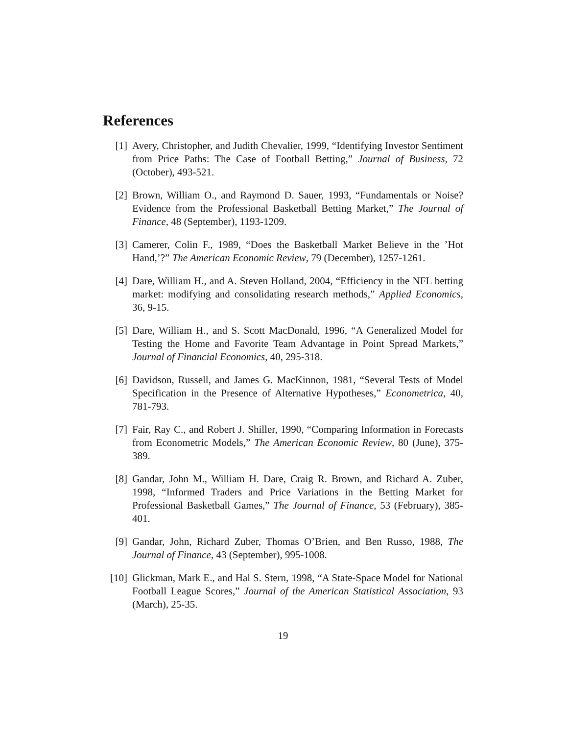References
[1] Avery, Christopher, and Judith Chevalier, 1999, “Identifying Investor Sentiment from Price Paths: The Case of Football Betting,” Journal of Business, 72 (October), 493-521.
[2] Brown, William O., and Raymond D. Sauer, 1993, “Fundamentals or Noise? Evidence from the Professional Basketball Betting Market,” The Journal of Finance, 48 (September), 1193-1209.
[3] Camerer, Colin F., 1989, “Does the Basketball Market Believe in the ’Hot Hand,’?” The American Economic Review, 79 (December), 1257-1261.
[4] Dare, William H., and A. Steven Holland, 2004, “Efficiency in the NFL betting market: modifying and consolidating research methods,” Applied Economics, 36, 9-15.
[5] Dare, William H., and S. Scott MacDonald, 1996, “A Generalized Model for Testing the Home and Favorite Team Advantage in Point Spread Markets,” Journal of Financial Economics, 40, 295-318.
[6] Davidson, Russell, and James G. MacKinnon, 1981, “Several Tests of Model Specification in the Presence of Alternative Hypotheses,” Econometrica, 40, 781-793.
[7] Fair, Ray C., and Robert J. Shiller, 1990, “Comparing Information in Forecasts from Econometric Models,” The American Economic Review, 80 (June), 375-389.
[8] Gandar, John M., William H. Dare, Craig R. Brown, and Richard A. Zuber, 1998, “Informed Traders and Price Variations in the Betting Market for Professional Basketball Games,” The Journal of Finance, 53 (February), 385-401.
[9] Gandar, John, Richard Zuber, Thomas O’Brien, and Ben Russo, 1988, The Journal of Finance, 43 (September), 995-1008.
[10] Glickman, Mark E., and Hal S. Stern, 1998, “A State-Space Model for National Football League Scores,” Journal of the American Statistical Association, 93 (March), 25-35.
19